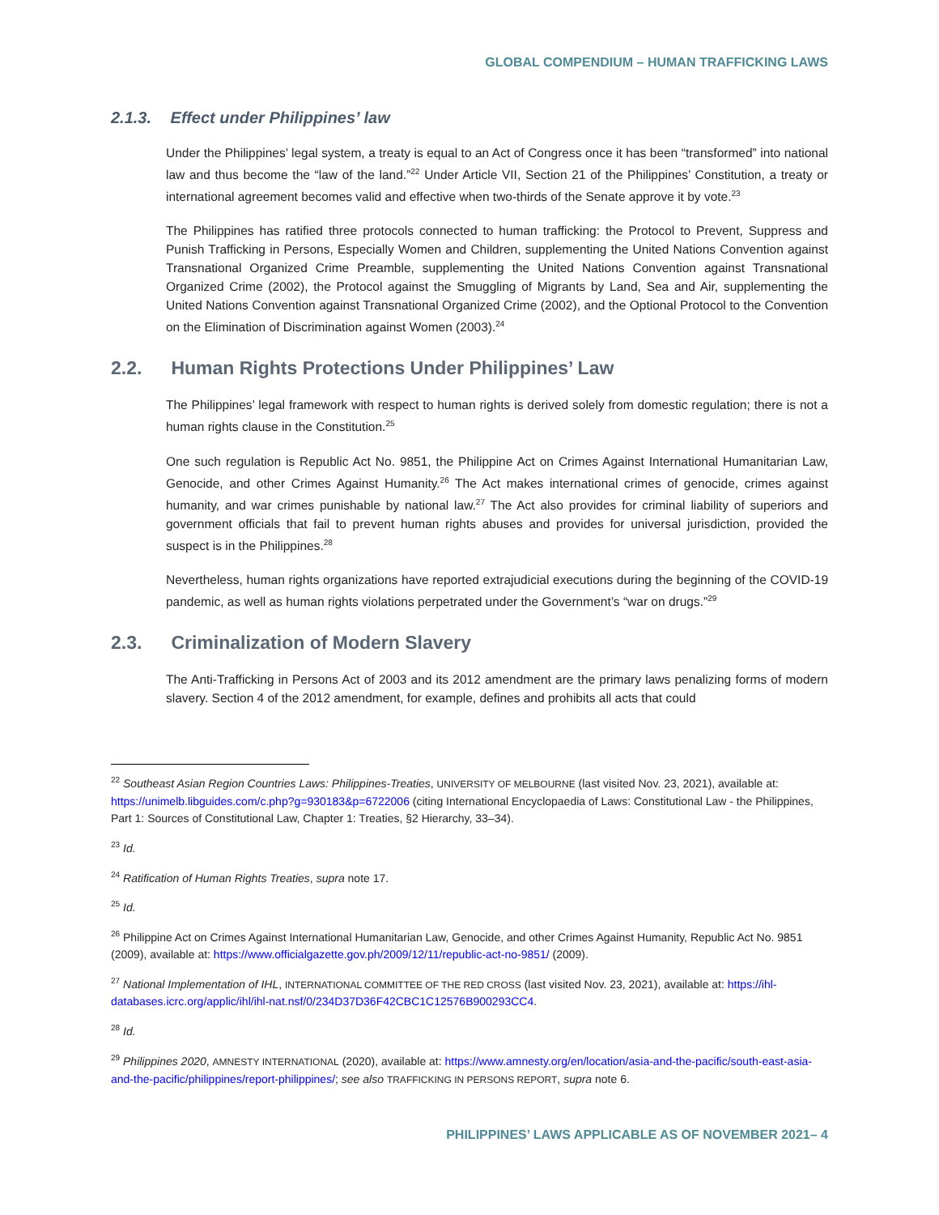GLOBAL COMPENDIUM – HUMAN TRAFFICKING LAWS
2.1.3. Effect under Philippines’ law
Under the Philippines’ legal system, a treaty is equal to an Act of Congress once it has been “transformed” into national law and thus become the “law of the land.”<sup>22</sup> Under Article VII, Section 21 of the Philippines’ Constitution, a treaty or international agreement becomes valid and effective when two-thirds of the Senate approve it by vote.<sup>23</sup>
The Philippines has ratified three protocols connected to human trafficking: the Protocol to Prevent, Suppress and Punish Trafficking in Persons, Especially Women and Children, supplementing the United Nations Convention against Transnational Organized Crime Preamble, supplementing the United Nations Convention against Transnational Organized Crime (2002), the Protocol against the Smuggling of Migrants by Land, Sea and Air, supplementing the United Nations Convention against Transnational Organized Crime (2002), and the Optional Protocol to the Convention on the Elimination of Discrimination against Women (2003).<sup>24</sup>
2.2. Human Rights Protections Under Philippines’ Law
The Philippines’ legal framework with respect to human rights is derived solely from domestic regulation; there is not a human rights clause in the Constitution.<sup>25</sup>
One such regulation is Republic Act No. 9851, the Philippine Act on Crimes Against International Humanitarian Law, Genocide, and other Crimes Against Humanity.<sup>26</sup> The Act makes international crimes of genocide, crimes against humanity, and war crimes punishable by national law.<sup>27</sup> The Act also provides for criminal liability of superiors and government officials that fail to prevent human rights abuses and provides for universal jurisdiction, provided the suspect is in the Philippines.<sup>28</sup>
Nevertheless, human rights organizations have reported extrajudicial executions during the beginning of the COVID-19 pandemic, as well as human rights violations perpetrated under the Government’s “war on drugs.”<sup>29</sup>
2.3. Criminalization of Modern Slavery
The Anti-Trafficking in Persons Act of 2003 and its 2012 amendment are the primary laws penalizing forms of modern slavery. Section 4 of the 2012 amendment, for example, defines and prohibits all acts that could
<sup>22</sup> Southeast Asian Region Countries Laws: Philippines-Treaties, UNIVERSITY OF MELBOURNE (last visited Nov. 23, 2021), available at: https://unimelb.libguides.com/c.php?g=930183&p=6722006 (citing International Encyclopaedia of Laws: Constitutional Law - the Philippines, Part 1: Sources of Constitutional Law, Chapter 1: Treaties, §2 Hierarchy, 33–34).
<sup>23</sup> Id.
<sup>24</sup> Ratification of Human Rights Treaties, supra note 17.
<sup>25</sup> Id.
<sup>26</sup> Philippine Act on Crimes Against International Humanitarian Law, Genocide, and other Crimes Against Humanity, Republic Act No. 9851 (2009), available at: https://www.officialgazette.gov.ph/2009/12/11/republic-act-no-9851/ (2009).
<sup>27</sup> National Implementation of IHL, INTERNATIONAL COMMITTEE OF THE RED CROSS (last visited Nov. 23, 2021), available at: https://ihl-databases.icrc.org/applic/ihl/ihl-nat.nsf/0/234D37D36F42CBC1C12576B900293CC4.
<sup>28</sup> Id.
<sup>29</sup> Philippines 2020, AMNESTY INTERNATIONAL (2020), available at: https://www.amnesty.org/en/location/asia-and-the-pacific/south-east-asia-and-the-pacific/philippines/report-philippines/; see also TRAFFICKING IN PERSONS REPORT, supra note 6.
PHILIPPINES’ LAWS APPLICABLE AS OF NOVEMBER 2021– 4